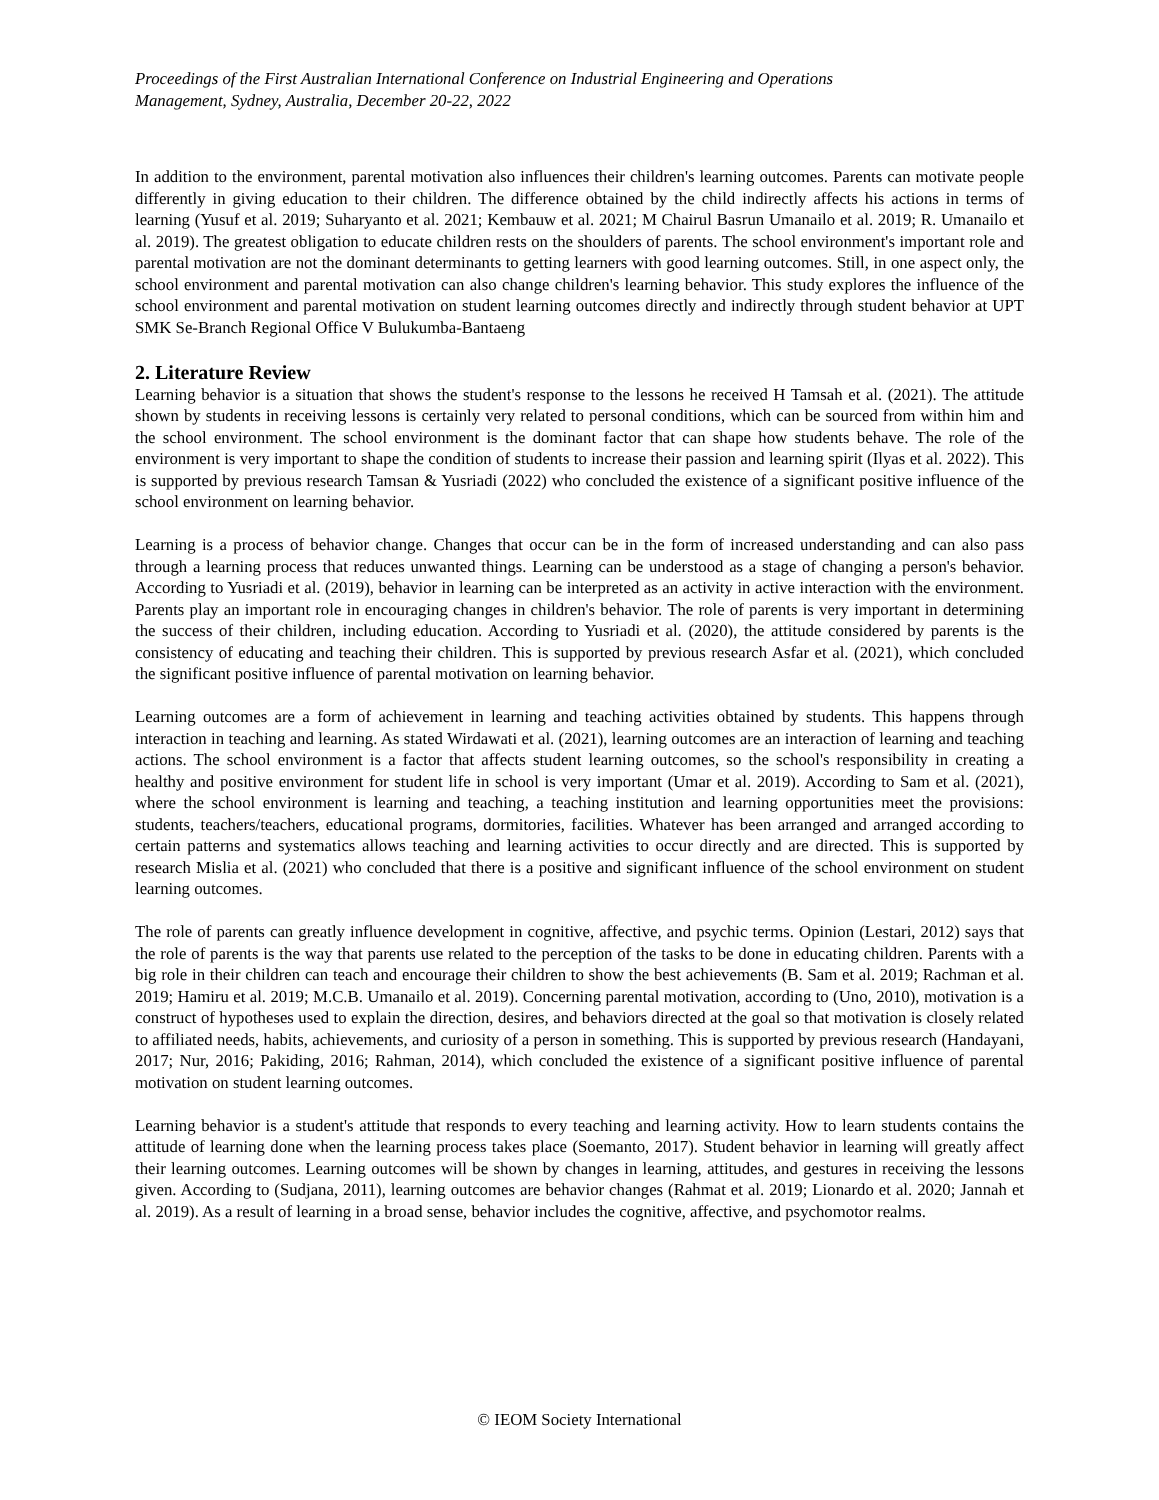Proceedings of the First Australian International Conference on Industrial Engineering and Operations
Management, Sydney, Australia, December 20-22, 2022
In addition to the environment, parental motivation also influences their children's learning outcomes. Parents can motivate people differently in giving education to their children. The difference obtained by the child indirectly affects his actions in terms of learning (Yusuf et al. 2019; Suharyanto et al. 2021; Kembauw et al. 2021; M Chairul Basrun Umanailo et al. 2019; R. Umanailo et al. 2019). The greatest obligation to educate children rests on the shoulders of parents. The school environment's important role and parental motivation are not the dominant determinants to getting learners with good learning outcomes. Still, in one aspect only, the school environment and parental motivation can also change children's learning behavior. This study explores the influence of the school environment and parental motivation on student learning outcomes directly and indirectly through student behavior at UPT SMK Se-Branch Regional Office V Bulukumba-Bantaeng
2. Literature Review
Learning behavior is a situation that shows the student's response to the lessons he received H Tamsah et al. (2021). The attitude shown by students in receiving lessons is certainly very related to personal conditions, which can be sourced from within him and the school environment. The school environment is the dominant factor that can shape how students behave. The role of the environment is very important to shape the condition of students to increase their passion and learning spirit (Ilyas et al. 2022). This is supported by previous research Tamsan & Yusriadi (2022) who concluded the existence of a significant positive influence of the school environment on learning behavior.
Learning is a process of behavior change. Changes that occur can be in the form of increased understanding and can also pass through a learning process that reduces unwanted things. Learning can be understood as a stage of changing a person's behavior. According to Yusriadi et al. (2019), behavior in learning can be interpreted as an activity in active interaction with the environment. Parents play an important role in encouraging changes in children's behavior. The role of parents is very important in determining the success of their children, including education. According to Yusriadi et al. (2020), the attitude considered by parents is the consistency of educating and teaching their children. This is supported by previous research Asfar et al. (2021), which concluded the significant positive influence of parental motivation on learning behavior.
Learning outcomes are a form of achievement in learning and teaching activities obtained by students. This happens through interaction in teaching and learning. As stated Wirdawati et al. (2021), learning outcomes are an interaction of learning and teaching actions. The school environment is a factor that affects student learning outcomes, so the school's responsibility in creating a healthy and positive environment for student life in school is very important (Umar et al. 2019). According to Sam et al. (2021), where the school environment is learning and teaching, a teaching institution and learning opportunities meet the provisions: students, teachers/teachers, educational programs, dormitories, facilities. Whatever has been arranged and arranged according to certain patterns and systematics allows teaching and learning activities to occur directly and are directed. This is supported by research Mislia et al. (2021) who concluded that there is a positive and significant influence of the school environment on student learning outcomes.
The role of parents can greatly influence development in cognitive, affective, and psychic terms. Opinion (Lestari, 2012) says that the role of parents is the way that parents use related to the perception of the tasks to be done in educating children. Parents with a big role in their children can teach and encourage their children to show the best achievements (B. Sam et al. 2019; Rachman et al. 2019; Hamiru et al. 2019; M.C.B. Umanailo et al. 2019). Concerning parental motivation, according to (Uno, 2010), motivation is a construct of hypotheses used to explain the direction, desires, and behaviors directed at the goal so that motivation is closely related to affiliated needs, habits, achievements, and curiosity of a person in something. This is supported by previous research (Handayani, 2017; Nur, 2016; Pakiding, 2016; Rahman, 2014), which concluded the existence of a significant positive influence of parental motivation on student learning outcomes.
Learning behavior is a student's attitude that responds to every teaching and learning activity. How to learn students contains the attitude of learning done when the learning process takes place (Soemanto, 2017). Student behavior in learning will greatly affect their learning outcomes. Learning outcomes will be shown by changes in learning, attitudes, and gestures in receiving the lessons given. According to (Sudjana, 2011), learning outcomes are behavior changes (Rahmat et al. 2019; Lionardo et al. 2020; Jannah et al. 2019). As a result of learning in a broad sense, behavior includes the cognitive, affective, and psychomotor realms.
© IEOM Society International